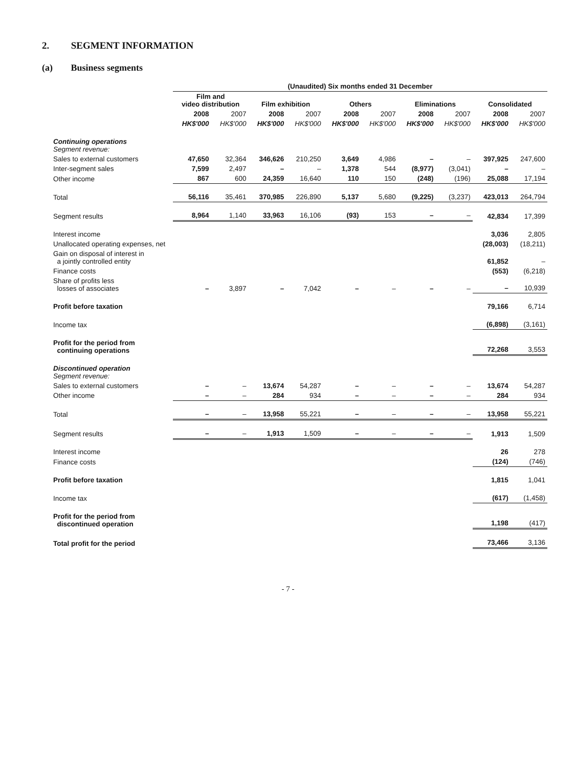2. SEGMENT INFORMATION
(a) Business segments
| | (Unaudited) Six months ended 31 December | | | | | | | | | |
| | Film and video distribution | | Film exhibition | | Others | | Eliminations | | Consolidated | |
| | 2008 | 2007 | 2008 | 2007 | 2008 | 2007 | 2008 | 2007 | 2008 | 2007 |
| | HK$'000 | HK$'000 | HK$'000 | HK$'000 | HK$'000 | HK$'000 | HK$'000 | HK$'000 | HK$'000 | HK$'000 |
| Continuing operations Segment revenue: | | | | | | | | | | |
| Sales to external customers | 47,650 | 32,364 | 346,626 | 210,250 | 3,649 | 4,986 | – | – | 397,925 | 247,600 |
| Inter-segment sales | 7,599 | 2,497 | – | – | 1,378 | 544 | (8,977) | (3,041) | – | – |
| Other income | 867 | 600 | 24,359 | 16,640 | 110 | 150 | (248) | (196) | 25,088 | 17,194 |
| Total | 56,116 | 35,461 | 370,985 | 226,890 | 5,137 | 5,680 | (9,225) | (3,237) | 423,013 | 264,794 |
| Segment results | 8,964 | 1,140 | 33,963 | 16,106 | (93) | 153 | – | – | 42,834 | 17,399 |
| Interest income | | | | | | | | | 3,036 | 2,805 |
| Unallocated operating expenses, net | | | | | | | | | (28,003) | (18,211) |
| Gain on disposal of interest in a jointly controlled entity | | | | | | | | | 61,852 | – |
| Finance costs | | | | | | | | | (553) | (6,218) |
| Share of profits less losses of associates | – | 3,897 | – | 7,042 | – | – | – | – | – | 10,939 |
| Profit before taxation | | | | | | | | | 79,166 | 6,714 |
| Income tax | | | | | | | | | (6,898) | (3,161) |
| Profit for the period from continuing operations | | | | | | | | | 72,268 | 3,553 |
| Discontinued operation Segment revenue: | | | | | | | | | | |
| Sales to external customers | – | – | 13,674 | 54,287 | – | – | – | – | 13,674 | 54,287 |
| Other income | – | – | 284 | 934 | – | – | – | – | 284 | 934 |
| Total | – | – | 13,958 | 55,221 | – | – | – | – | 13,958 | 55,221 |
| Segment results | – | – | 1,913 | 1,509 | – | – | – | – | 1,913 | 1,509 |
| Interest income | | | | | | | | | 26 | 278 |
| Finance costs | | | | | | | | | (124) | (746) |
| Profit before taxation | | | | | | | | | 1,815 | 1,041 |
| Income tax | | | | | | | | | (617) | (1,458) |
| Profit for the period from discontinued operation | | | | | | | | | 1,198 | (417) |
| Total profit for the period | | | | | | | | | 73,466 | 3,136 |
- 7 -